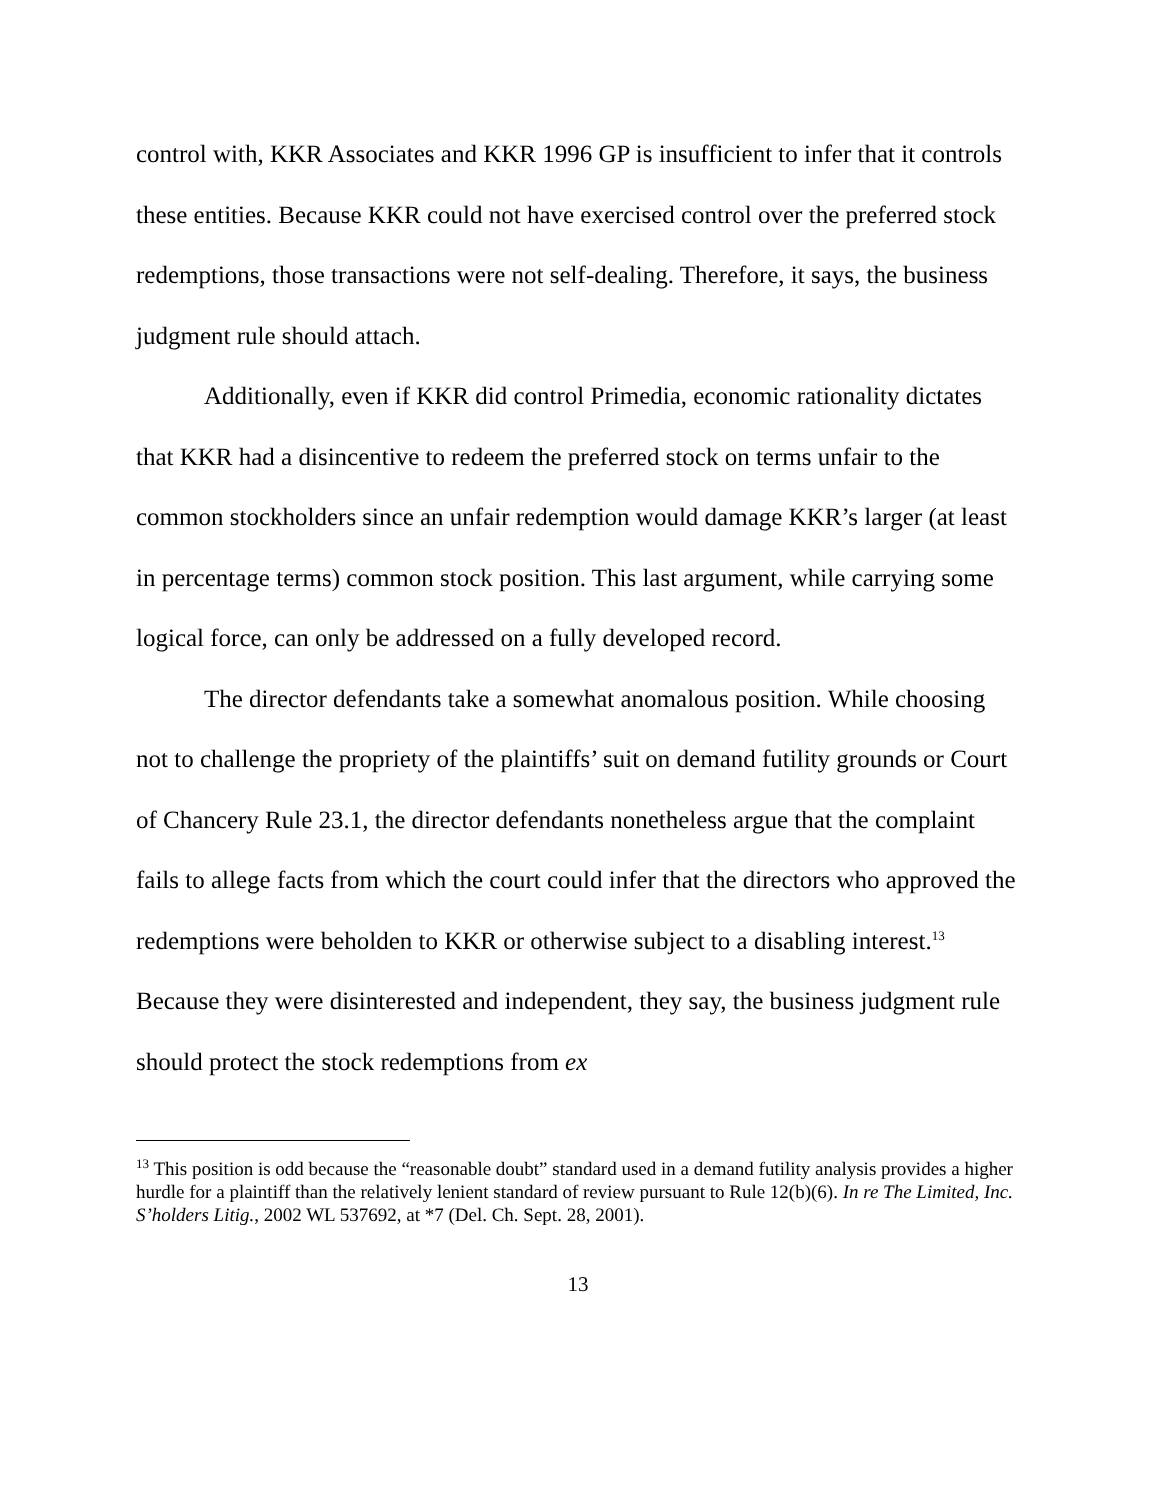control with, KKR Associates and KKR 1996 GP is insufficient to infer that it controls these entities. Because KKR could not have exercised control over the preferred stock redemptions, those transactions were not self-dealing. Therefore, it says, the business judgment rule should attach.
Additionally, even if KKR did control Primedia, economic rationality dictates that KKR had a disincentive to redeem the preferred stock on terms unfair to the common stockholders since an unfair redemption would damage KKR’s larger (at least in percentage terms) common stock position. This last argument, while carrying some logical force, can only be addressed on a fully developed record.
The director defendants take a somewhat anomalous position. While choosing not to challenge the propriety of the plaintiffs’ suit on demand futility grounds or Court of Chancery Rule 23.1, the director defendants nonetheless argue that the complaint fails to allege facts from which the court could infer that the directors who approved the redemptions were beholden to KKR or otherwise subject to a disabling interest.<sup>13</sup> Because they were disinterested and independent, they say, the business judgment rule should protect the stock redemptions from ex
<sup>13</sup> This position is odd because the “reasonable doubt” standard used in a demand futility analysis provides a higher hurdle for a plaintiff than the relatively lenient standard of review pursuant to Rule 12(b)(6). In re The Limited, Inc. S’holders Litig., 2002 WL 537692, at *7 (Del. Ch. Sept. 28, 2001).
13